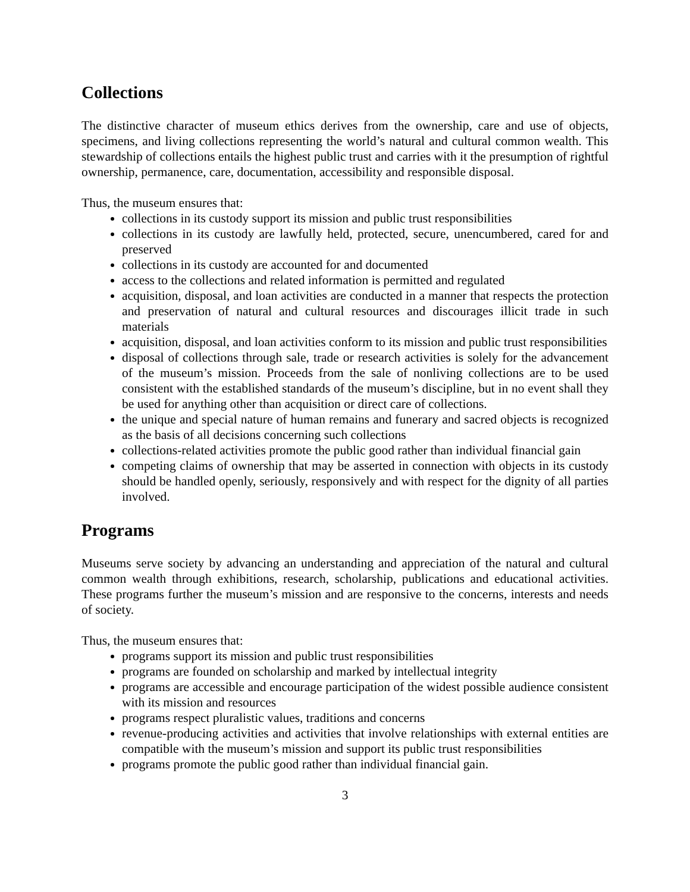Collections
The distinctive character of museum ethics derives from the ownership, care and use of objects, specimens, and living collections representing the world’s natural and cultural common wealth. This stewardship of collections entails the highest public trust and carries with it the presumption of rightful ownership, permanence, care, documentation, accessibility and responsible disposal.
Thus, the museum ensures that:
collections in its custody support its mission and public trust responsibilities
collections in its custody are lawfully held, protected, secure, unencumbered, cared for and preserved
collections in its custody are accounted for and documented
access to the collections and related information is permitted and regulated
acquisition, disposal, and loan activities are conducted in a manner that respects the protection and preservation of natural and cultural resources and discourages illicit trade in such materials
acquisition, disposal, and loan activities conform to its mission and public trust responsibilities
disposal of collections through sale, trade or research activities is solely for the advancement of the museum’s mission. Proceeds from the sale of nonliving collections are to be used consistent with the established standards of the museum’s discipline, but in no event shall they be used for anything other than acquisition or direct care of collections.
the unique and special nature of human remains and funerary and sacred objects is recognized as the basis of all decisions concerning such collections
collections-related activities promote the public good rather than individual financial gain
competing claims of ownership that may be asserted in connection with objects in its custody should be handled openly, seriously, responsively and with respect for the dignity of all parties involved.
Programs
Museums serve society by advancing an understanding and appreciation of the natural and cultural common wealth through exhibitions, research, scholarship, publications and educational activities. These programs further the museum’s mission and are responsive to the concerns, interests and needs of society.
Thus, the museum ensures that:
programs support its mission and public trust responsibilities
programs are founded on scholarship and marked by intellectual integrity
programs are accessible and encourage participation of the widest possible audience consistent with its mission and resources
programs respect pluralistic values, traditions and concerns
revenue-producing activities and activities that involve relationships with external entities are compatible with the museum’s mission and support its public trust responsibilities
programs promote the public good rather than individual financial gain.
3